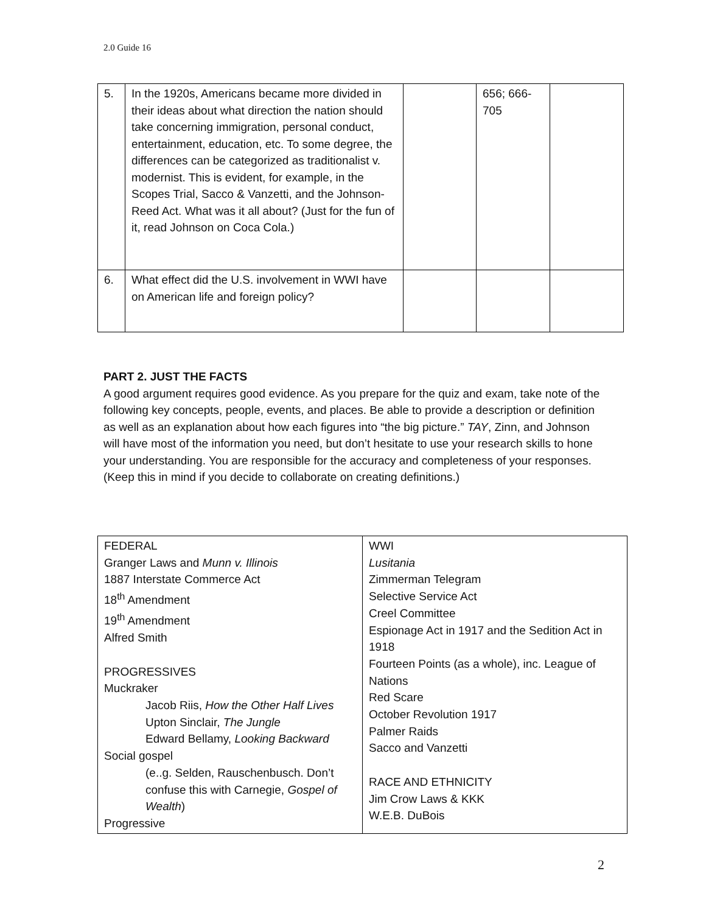2.0 Guide 16
| 5. | In the 1920s, Americans became more divided in their ideas about what direction the nation should take concerning immigration, personal conduct, entertainment, education, etc. To some degree, the differences can be categorized as traditionalist v. modernist. This is evident, for example, in the Scopes Trial, Sacco & Vanzetti, and the Johnson-Reed Act. What was it all about? (Just for the fun of it, read Johnson on Coca Cola.) | | 656; 666-705 | |
| 6. | What effect did the U.S. involvement in WWI have on American life and foreign policy? | | | |
PART 2. JUST THE FACTS
A good argument requires good evidence. As you prepare for the quiz and exam, take note of the following key concepts, people, events, and places. Be able to provide a description or definition as well as an explanation about how each figures into “the big picture.” TAY, Zinn, and Johnson will have most of the information you need, but don’t hesitate to use your research skills to hone your understanding. You are responsible for the accuracy and completeness of your responses. (Keep this in mind if you decide to collaborate on creating definitions.)
| FEDERAL Granger Laws and Munn v. Illinois 1887 Interstate Commerce Act 18<sup>th</sup> Amendment 19<sup>th</sup> Amendment Alfred Smith PROGRESSIVES Muckraker Jacob Riis, How the Other Half Lives Upton Sinclair, The Jungle Edward Bellamy, Looking Backward Social gospel (e..g. Selden, Rauschenbusch. Don’t confuse this with Carnegie, Gospel of Wealth ) Progressive | WWI Lusitania Zimmerman Telegram Selective Service Act Creel Committee Espionage Act in 1917 and the Sedition Act in 1918 Fourteen Points (as a whole), inc. League of Nations Red Scare October Revolution 1917 Palmer Raids Sacco and Vanzetti RACE AND ETHNICITY Jim Crow Laws & KKK W.E.B. DuBois |
2